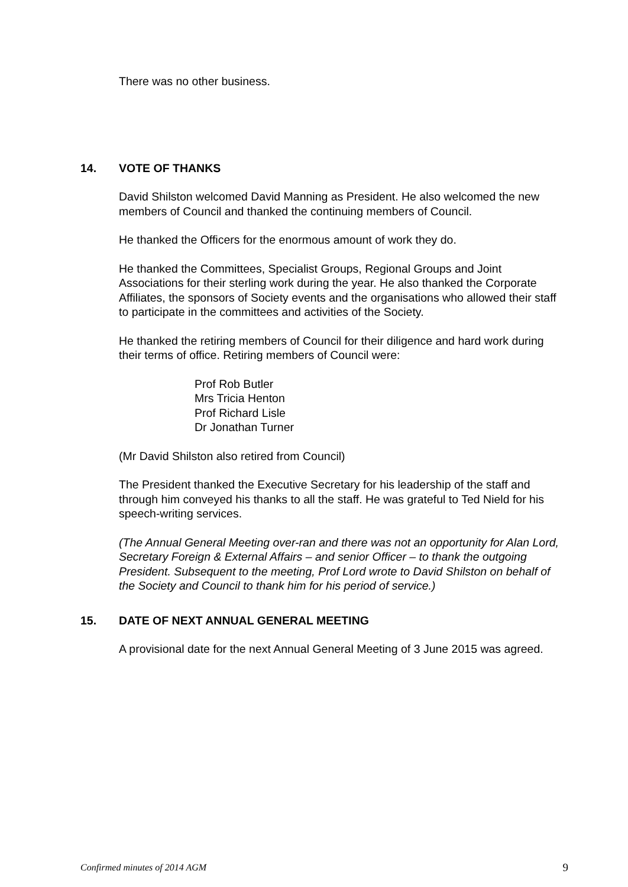There was no other business.
14. VOTE OF THANKS
David Shilston welcomed David Manning as President. He also welcomed the new members of Council and thanked the continuing members of Council.
He thanked the Officers for the enormous amount of work they do.
He thanked the Committees, Specialist Groups, Regional Groups and Joint Associations for their sterling work during the year. He also thanked the Corporate Affiliates, the sponsors of Society events and the organisations who allowed their staff to participate in the committees and activities of the Society.
He thanked the retiring members of Council for their diligence and hard work during their terms of office. Retiring members of Council were:
Prof Rob Butler
Mrs Tricia Henton
Prof Richard Lisle
Dr Jonathan Turner
(Mr David Shilston also retired from Council)
The President thanked the Executive Secretary for his leadership of the staff and through him conveyed his thanks to all the staff. He was grateful to Ted Nield for his speech-writing services.
(The Annual General Meeting over-ran and there was not an opportunity for Alan Lord, Secretary Foreign & External Affairs – and senior Officer – to thank the outgoing President. Subsequent to the meeting, Prof Lord wrote to David Shilston on behalf of the Society and Council to thank him for his period of service.)
15. DATE OF NEXT ANNUAL GENERAL MEETING
A provisional date for the next Annual General Meeting of 3 June 2015 was agreed.
Confirmed minutes of 2014 AGM 9